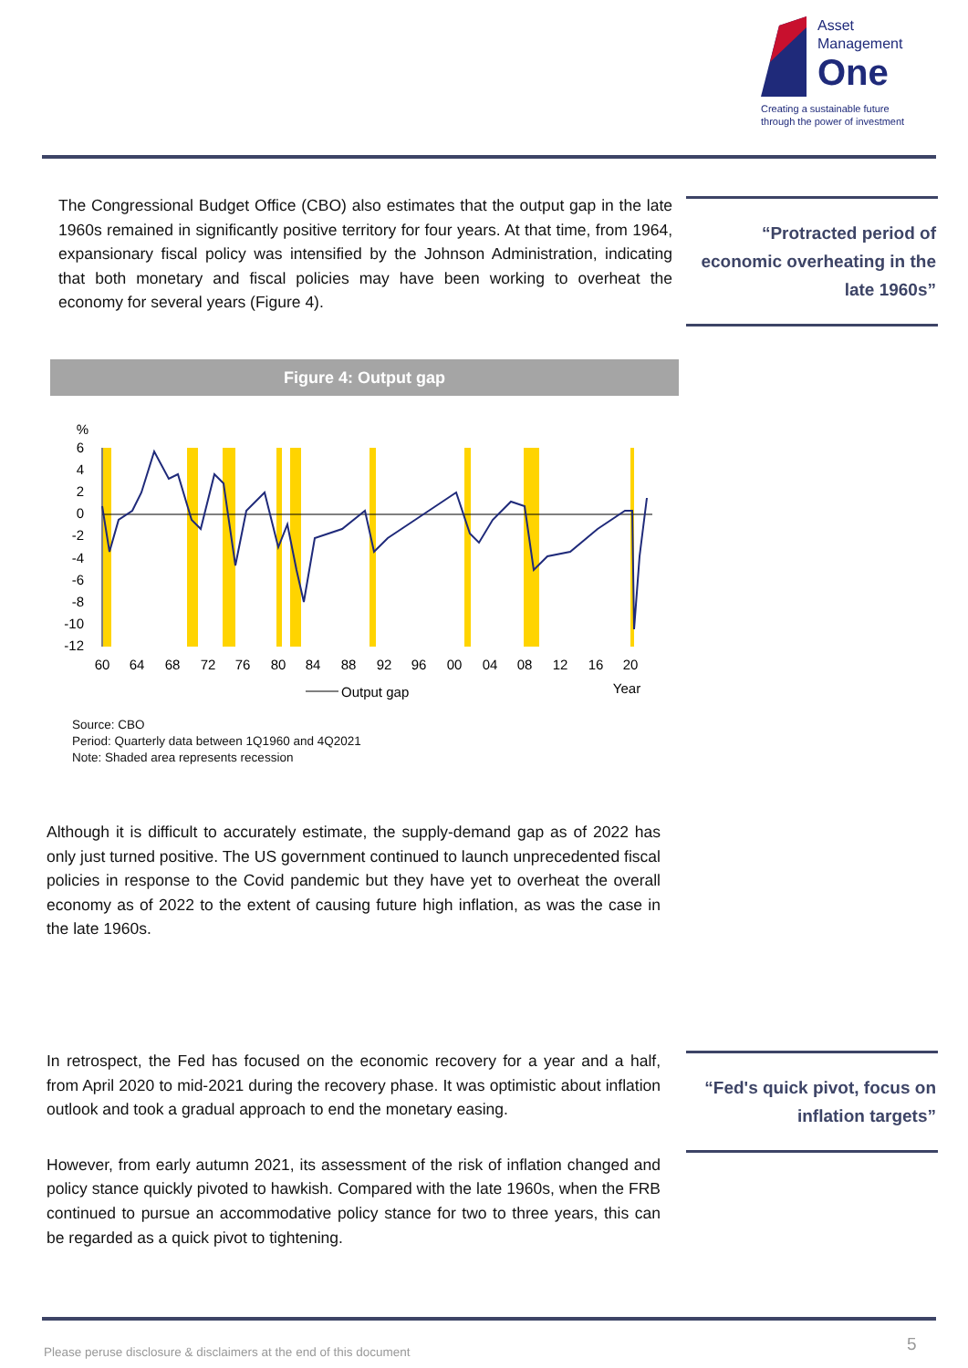Asset
Management
One
Creating a sustainable future
through the power of investment
The Congressional Budget Office (CBO) also estimates that the output gap in the late 1960s remained in significantly positive territory for four years. At that time, from 1964, expansionary fiscal policy was intensified by the Johnson Administration, indicating that both monetary and fiscal policies may have been working to overheat the economy for several years (Figure 4).
“Protracted period of economic overheating in the late 1960s”
Figure 4: Output gap
%
6
4
2
0
-2
-4
-6
-8
-10
-12
60
64
68
72
76
80
84
88
92
96
00
04
08
12
16
20
Year
Output gap
Source: CBO
Period: Quarterly data between 1Q1960 and 4Q2021
Note: Shaded area represents recession
Although it is difficult to accurately estimate, the supply-demand gap as of 2022 has only just turned positive. The US government continued to launch unprecedented fiscal policies in response to the Covid pandemic but they have yet to overheat the overall economy as of 2022 to the extent of causing future high inflation, as was the case in the late 1960s.
In retrospect, the Fed has focused on the economic recovery for a year and a half, from April 2020 to mid-2021 during the recovery phase. It was optimistic about inflation outlook and took a gradual approach to end the monetary easing.
However, from early autumn 2021, its assessment of the risk of inflation changed and policy stance quickly pivoted to hawkish. Compared with the late 1960s, when the FRB continued to pursue an accommodative policy stance for two to three years, this can be regarded as a quick pivot to tightening.
“Fed's quick pivot, focus on inflation targets”
Please peruse disclosure & disclaimers at the end of this document
5